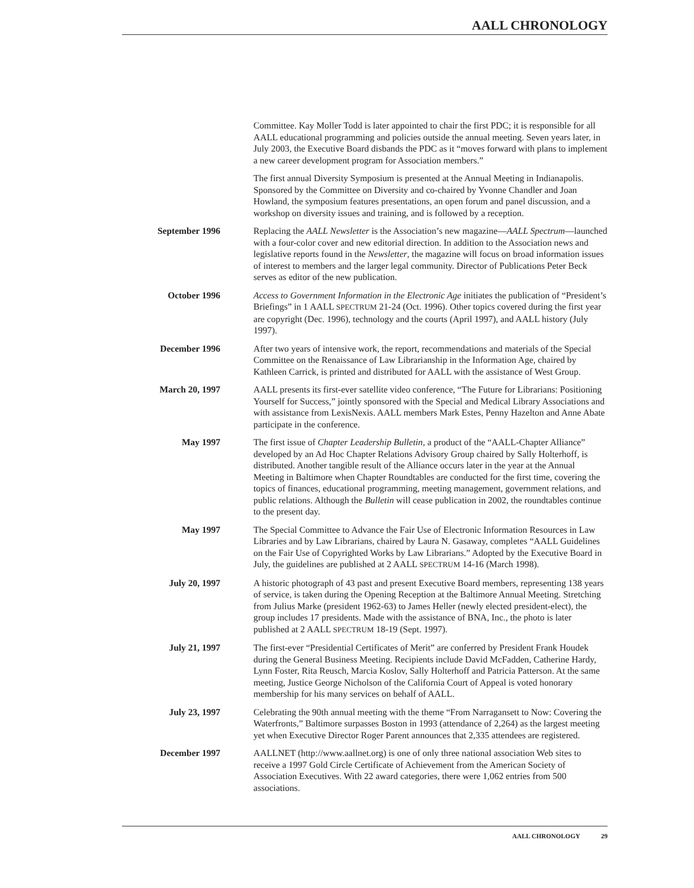AALL CHRONOLOGY
Committee. Kay Moller Todd is later appointed to chair the first PDC; it is responsible for all AALL educational programming and policies outside the annual meeting. Seven years later, in July 2003, the Executive Board disbands the PDC as it “moves forward with plans to implement a new career development program for Association members.”
The first annual Diversity Symposium is presented at the Annual Meeting in Indianapolis. Sponsored by the Committee on Diversity and co-chaired by Yvonne Chandler and Joan Howland, the symposium features presentations, an open forum and panel discussion, and a workshop on diversity issues and training, and is followed by a reception.
September 1996 Replacing the AALL Newsletter is the Association’s new magazine—AALL Spectrum—launched with a four-color cover and new editorial direction. In addition to the Association news and legislative reports found in the Newsletter, the magazine will focus on broad information issues of interest to members and the larger legal community. Director of Publications Peter Beck serves as editor of the new publication.
October 1996 Access to Government Information in the Electronic Age initiates the publication of “President’s Briefings” in 1 AALL SPECTRUM 21-24 (Oct. 1996). Other topics covered during the first year are copyright (Dec. 1996), technology and the courts (April 1997), and AALL history (July 1997).
December 1996 After two years of intensive work, the report, recommendations and materials of the Special Committee on the Renaissance of Law Librarianship in the Information Age, chaired by Kathleen Carrick, is printed and distributed for AALL with the assistance of West Group.
March 20, 1997 AALL presents its first-ever satellite video conference, “The Future for Librarians: Positioning Yourself for Success,” jointly sponsored with the Special and Medical Library Associations and with assistance from LexisNexis. AALL members Mark Estes, Penny Hazelton and Anne Abate participate in the conference.
May 1997 The first issue of Chapter Leadership Bulletin, a product of the “AALL-Chapter Alliance” developed by an Ad Hoc Chapter Relations Advisory Group chaired by Sally Holterhoff, is distributed. Another tangible result of the Alliance occurs later in the year at the Annual Meeting in Baltimore when Chapter Roundtables are conducted for the first time, covering the topics of finances, educational programming, meeting management, government relations, and public relations. Although the Bulletin will cease publication in 2002, the roundtables continue to the present day.
May 1997 The Special Committee to Advance the Fair Use of Electronic Information Resources in Law Libraries and by Law Librarians, chaired by Laura N. Gasaway, completes “AALL Guidelines on the Fair Use of Copyrighted Works by Law Librarians.” Adopted by the Executive Board in July, the guidelines are published at 2 AALL SPECTRUM 14-16 (March 1998).
July 20, 1997 A historic photograph of 43 past and present Executive Board members, representing 138 years of service, is taken during the Opening Reception at the Baltimore Annual Meeting. Stretching from Julius Marke (president 1962-63) to James Heller (newly elected president-elect), the group includes 17 presidents. Made with the assistance of BNA, Inc., the photo is later published at 2 AALL SPECTRUM 18-19 (Sept. 1997).
July 21, 1997 The first-ever “Presidential Certificates of Merit” are conferred by President Frank Houdek during the General Business Meeting. Recipients include David McFadden, Catherine Hardy, Lynn Foster, Rita Reusch, Marcia Koslov, Sally Holterhoff and Patricia Patterson. At the same meeting, Justice George Nicholson of the California Court of Appeal is voted honorary membership for his many services on behalf of AALL.
July 23, 1997 Celebrating the 90th annual meeting with the theme “From Narragansett to Now: Covering the Waterfronts,” Baltimore surpasses Boston in 1993 (attendance of 2,264) as the largest meeting yet when Executive Director Roger Parent announces that 2,335 attendees are registered.
December 1997 AALLNET (http://www.aallnet.org) is one of only three national association Web sites to receive a 1997 Gold Circle Certificate of Achievement from the American Society of Association Executives. With 22 award categories, there were 1,062 entries from 500 associations.
AALL CHRONOLOGY 29